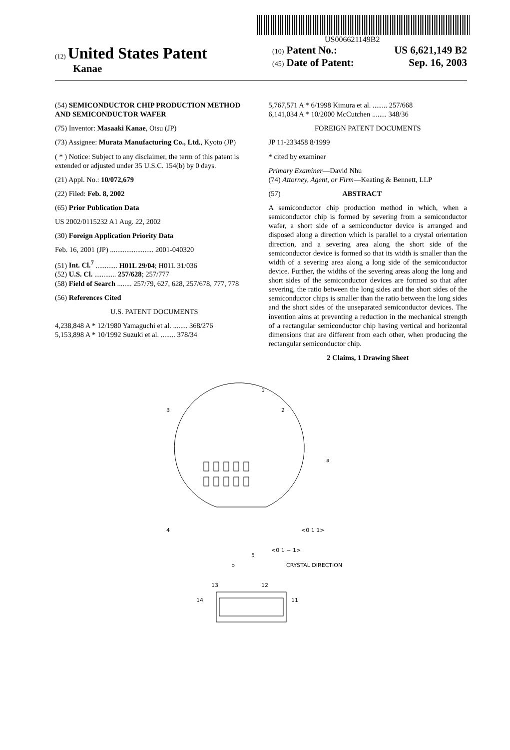US006621149B2
(12) United States Patent
Kanae
(10) Patent No.: US 6,621,149 B2
(45) Date of Patent: Sep. 16, 2003
(54) SEMICONDUCTOR CHIP PRODUCTION METHOD AND SEMICONDUCTOR WAFER
(75) Inventor: Masaaki Kanae, Otsu (JP)
(73) Assignee: Murata Manufacturing Co., Ltd., Kyoto (JP)
( * ) Notice: Subject to any disclaimer, the term of this patent is extended or adjusted under 35 U.S.C. 154(b) by 0 days.
(21) Appl. No.: 10/072,679
(22) Filed: Feb. 8, 2002
(65) Prior Publication Data
US 2002/0115232 A1 Aug. 22, 2002
(30) Foreign Application Priority Data
Feb. 16, 2001 (JP) ........................ 2001-040320
(51) Int. Cl.<sup>7</sup> ............ H01L 29/04; H01L 31/036
(52) U.S. Cl. ............ 257/628; 257/777
(58) Field of Search ........ 257/79, 627, 628, 257/678, 777, 778
(56) References Cited
U.S. PATENT DOCUMENTS
4,238,848 A * 12/1980 Yamaguchi et al. ........ 368/276
5,153,898 A * 10/1992 Suzuki et al. ........ 378/34
5,767,571 A * 6/1998 Kimura et al. ........ 257/668
6,141,034 A * 10/2000 McCutchen ........ 348/36
FOREIGN PATENT DOCUMENTS
JP 11-233458 8/1999
* cited by examiner
Primary Examiner—David Nhu
(74) Attorney, Agent, or Firm—Keating & Bennett, LLP
(57) ABSTRACT
A semiconductor chip production method in which, when a semiconductor chip is formed by severing from a semiconductor wafer, a short side of a semiconductor device is arranged and disposed along a direction which is parallel to a crystal orientation direction, and a severing area along the short side of the semiconductor device is formed so that its width is smaller than the width of a severing area along a long side of the semiconductor device. Further, the widths of the severing areas along the long and short sides of the semiconductor devices are formed so that after severing, the ratio between the long sides and the short sides of the semiconductor chips is smaller than the ratio between the long sides and the short sides of the unseparated semiconductor devices. The invention aims at preventing a reduction in the mechanical strength of a rectangular semiconductor chip having vertical and horizontal dimensions that are different from each other, when producing the rectangular semiconductor chip.
2 Claims, 1 Drawing Sheet
3
1
2
a
4
5
b
<0 1 1>
<0 1 − 1>
CRYSTAL DIRECTION
13
12
14
11